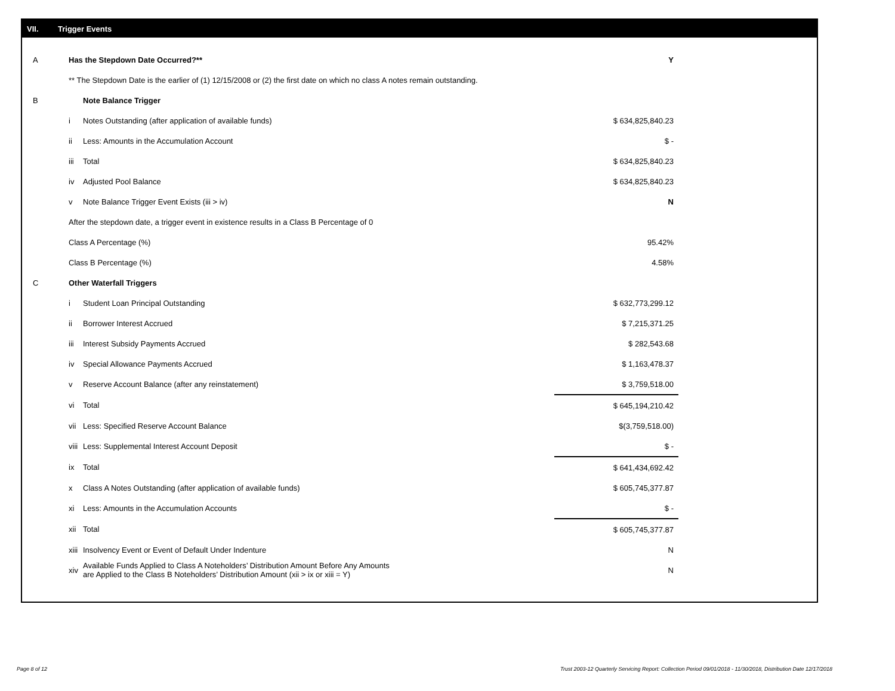VII. Trigger Events
| A | Has the Stepdown Date Occurred?** | | Y |
| | ** The Stepdown Date is the earlier of (1) 12/15/2008 or (2) the first date on which no class A notes remain outstanding. | | |
| B | | Note Balance Trigger | |
| | i | Notes Outstanding (after application of available funds) | $ 634,825,840.23 |
| | ii | Less: Amounts in the Accumulation Account | $ - |
| | iii | Total | $ 634,825,840.23 |
| | iv | Adjusted Pool Balance | $ 634,825,840.23 |
| | v | Note Balance Trigger Event Exists (iii > iv) | N |
| | After the stepdown date, a trigger event in existence results in a Class B Percentage of 0 | | |
| | Class A Percentage (%) | | 95.42% |
| | Class B Percentage (%) | | 4.58% |
| C | Other Waterfall Triggers | | |
| | i | Student Loan Principal Outstanding | $ 632,773,299.12 |
| | ii | Borrower Interest Accrued | $ 7,215,371.25 |
| | iii | Interest Subsidy Payments Accrued | $ 282,543.68 |
| | iv | Special Allowance Payments Accrued | $ 1,163,478.37 |
| | v | Reserve Account Balance (after any reinstatement) | $ 3,759,518.00 |
| | vi | Total | $ 645,194,210.42 |
| | vii | Less: Specified Reserve Account Balance | $(3,759,518.00) |
| | viii | Less: Supplemental Interest Account Deposit | $ - |
| | ix | Total | $ 641,434,692.42 |
| | x | Class A Notes Outstanding (after application of available funds) | $ 605,745,377.87 |
| | xi | Less: Amounts in the Accumulation Accounts | $ - |
| | xii | Total | $ 605,745,377.87 |
| | xiii | Insolvency Event or Event of Default Under Indenture | N |
| | xiv | Available Funds Applied to Class A Noteholders’ Distribution Amount Before Any Amounts are Applied to the Class B Noteholders’ Distribution Amount (xii > ix or xiii = Y) | N |
Page 8 of 12
Trust 2003-12 Quarterly Servicing Report: Collection Period 09/01/2018 - 11/30/2018, Distribution Date 12/17/2018